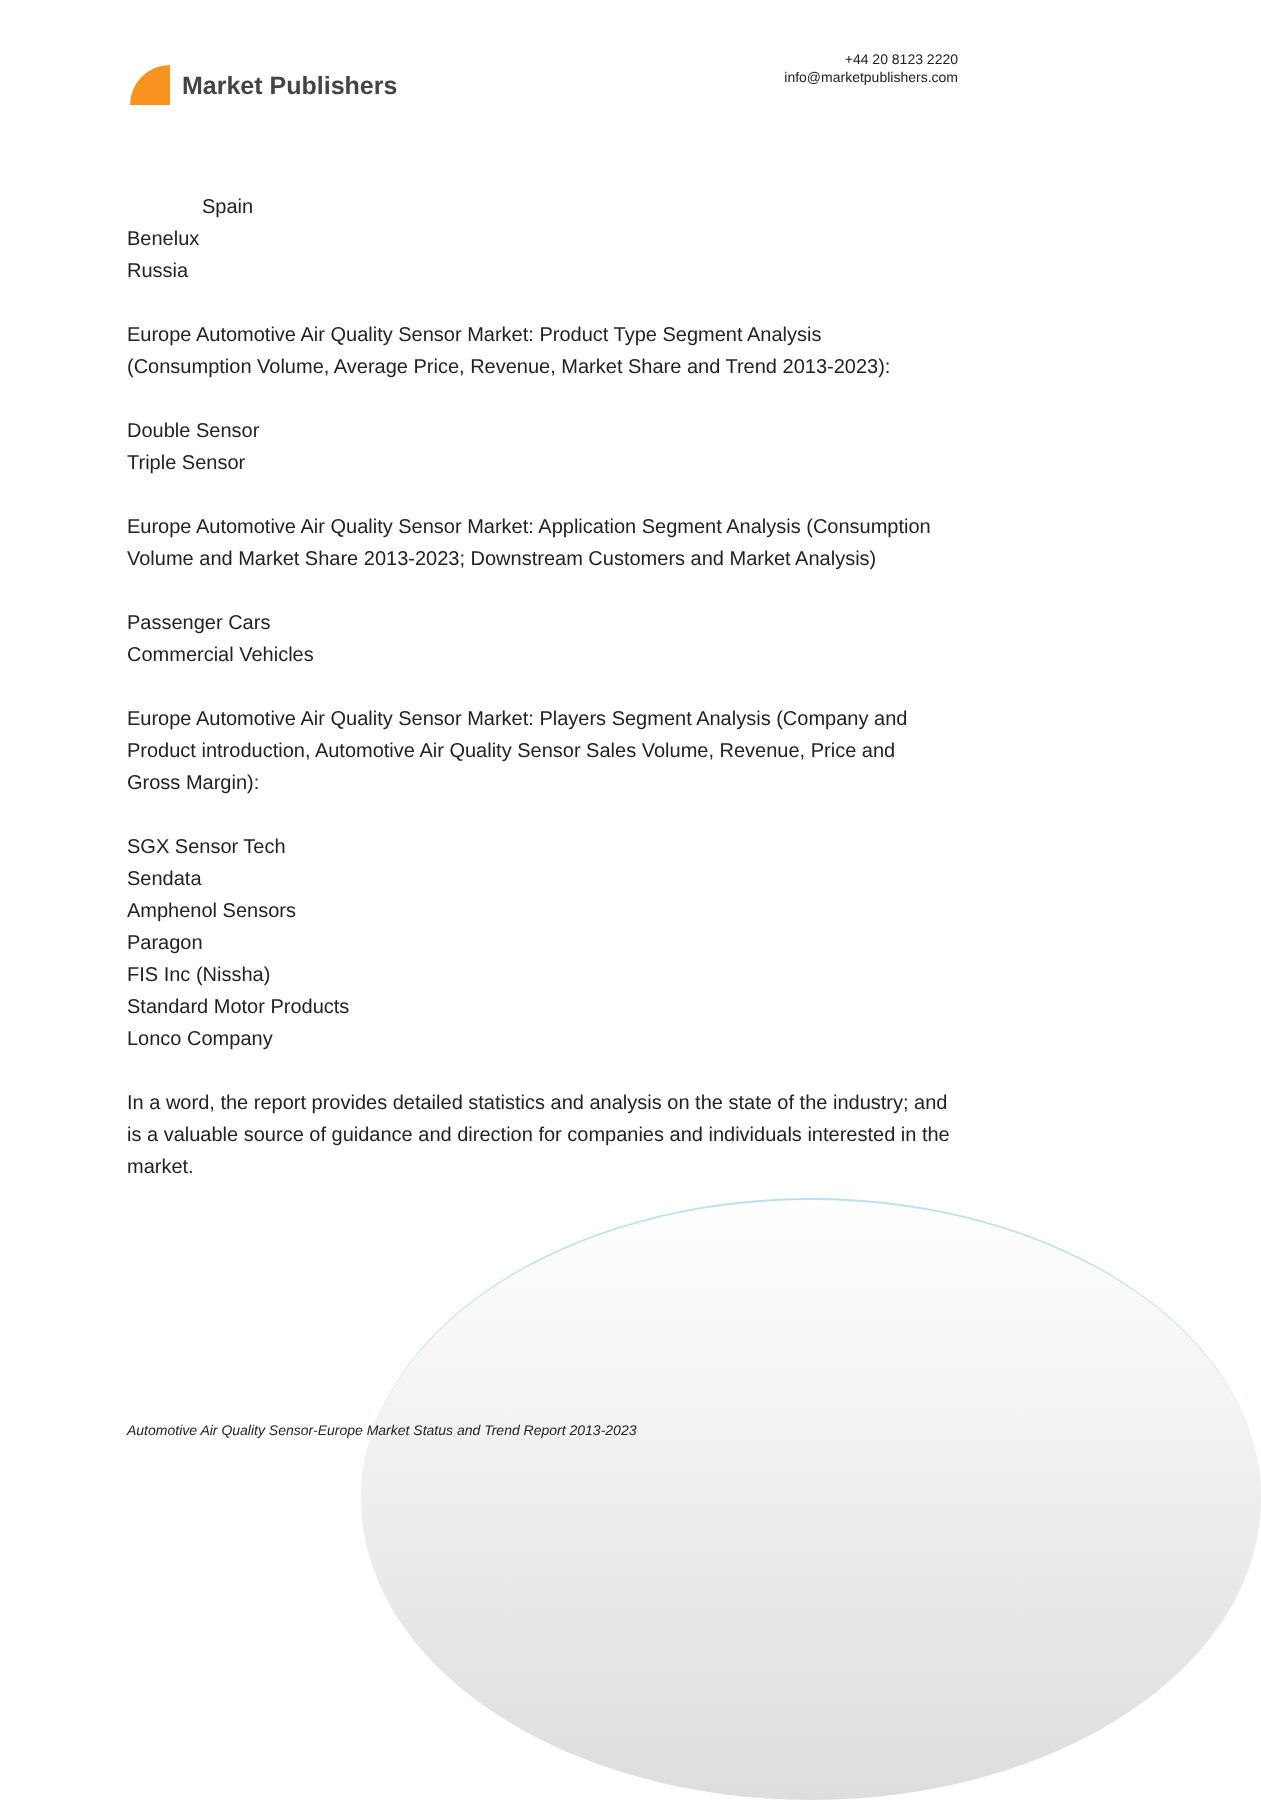Market Publishers
+44 20 8123 2220
info@marketpublishers.com
Spain
Benelux
Russia
Europe Automotive Air Quality Sensor Market: Product Type Segment Analysis (Consumption Volume, Average Price, Revenue, Market Share and Trend 2013-2023):
Double Sensor
Triple Sensor
Europe Automotive Air Quality Sensor Market: Application Segment Analysis (Consumption Volume and Market Share 2013-2023; Downstream Customers and Market Analysis)
Passenger Cars
Commercial Vehicles
Europe Automotive Air Quality Sensor Market: Players Segment Analysis (Company and Product introduction, Automotive Air Quality Sensor Sales Volume, Revenue, Price and Gross Margin):
SGX Sensor Tech
Sendata
Amphenol Sensors
Paragon
FIS Inc (Nissha)
Standard Motor Products
Lonco Company
In a word, the report provides detailed statistics and analysis on the state of the industry; and is a valuable source of guidance and direction for companies and individuals interested in the market.
Automotive Air Quality Sensor-Europe Market Status and Trend Report 2013-2023